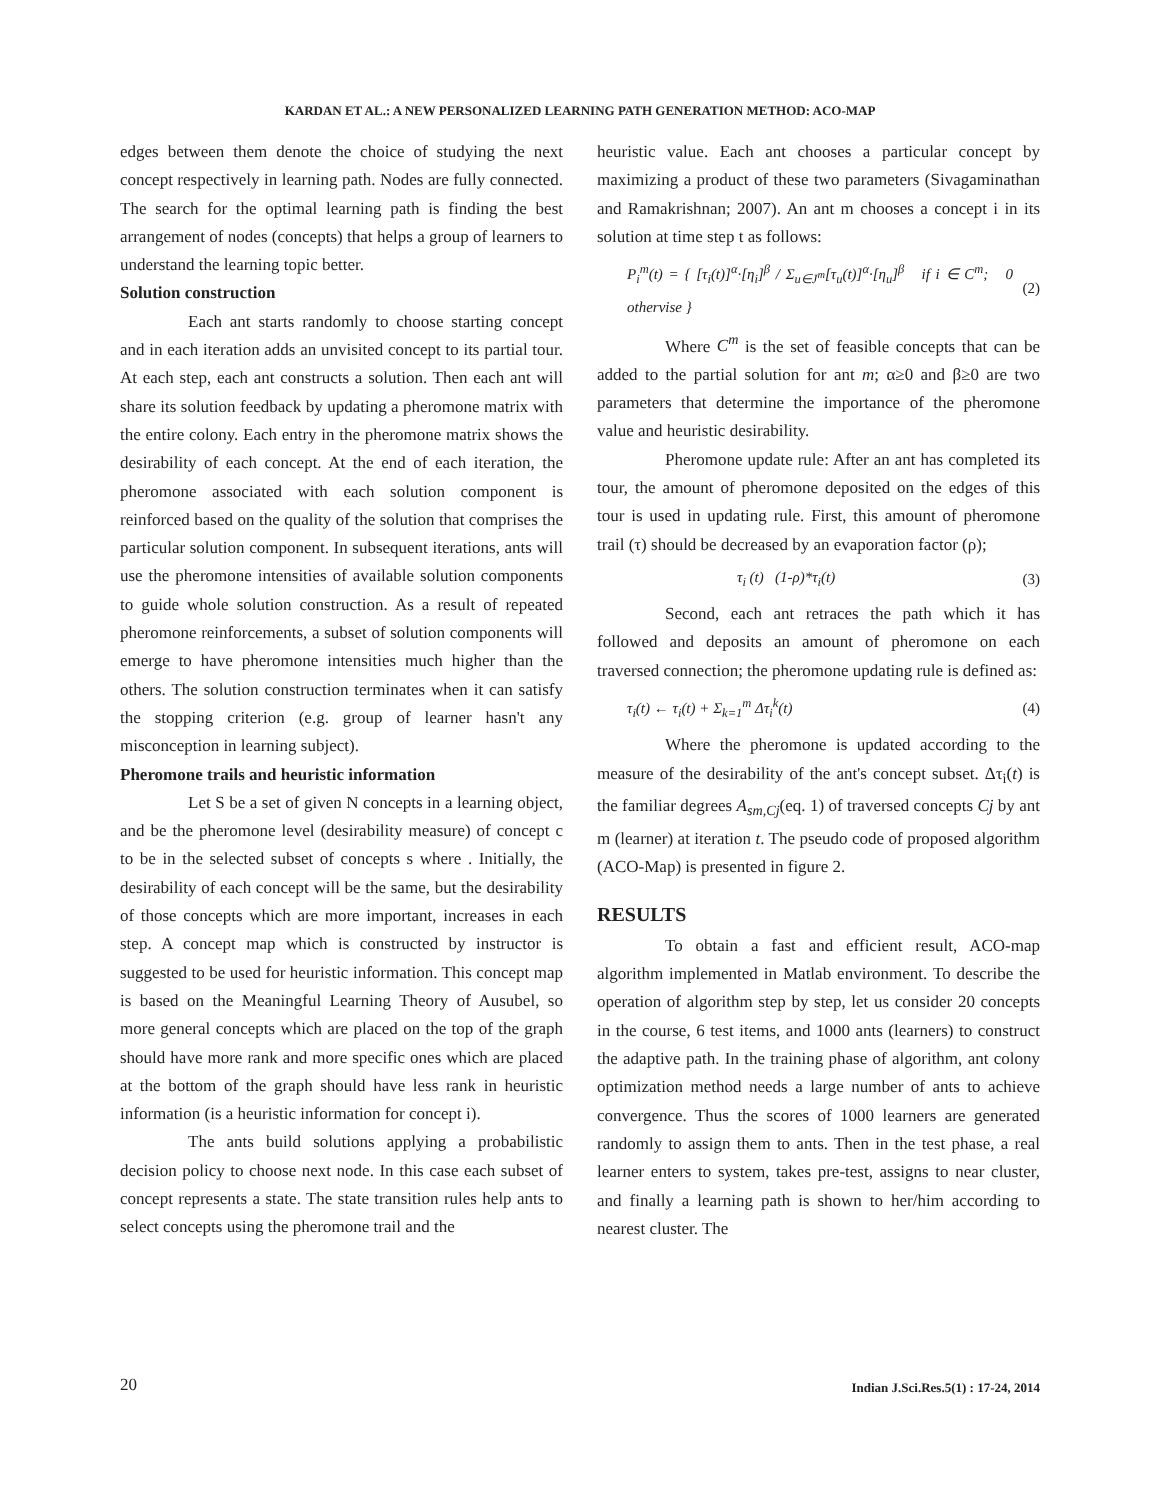KARDAN ET AL.: A NEW PERSONALIZED LEARNING PATH GENERATION METHOD: ACO-MAP
edges between them denote the choice of studying the next concept respectively in learning path. Nodes are fully connected. The search for the optimal learning path is finding the best arrangement of nodes (concepts) that helps a group of learners to understand the learning topic better.
Solution construction
Each ant starts randomly to choose starting concept and in each iteration adds an unvisited concept to its partial tour. At each step, each ant constructs a solution. Then each ant will share its solution feedback by updating a pheromone matrix with the entire colony. Each entry in the pheromone matrix shows the desirability of each concept. At the end of each iteration, the pheromone associated with each solution component is reinforced based on the quality of the solution that comprises the particular solution component. In subsequent iterations, ants will use the pheromone intensities of available solution components to guide whole solution construction. As a result of repeated pheromone reinforcements, a subset of solution components will emerge to have pheromone intensities much higher than the others. The solution construction terminates when it can satisfy the stopping criterion (e.g. group of learner hasn't any misconception in learning subject).
Pheromone trails and heuristic information
Let S be a set of given N concepts in a learning object, and be the pheromone level (desirability measure) of concept c to be in the selected subset of concepts s where . Initially, the desirability of each concept will be the same, but the desirability of those concepts which are more important, increases in each step. A concept map which is constructed by instructor is suggested to be used for heuristic information. This concept map is based on the Meaningful Learning Theory of Ausubel, so more general concepts which are placed on the top of the graph should have more rank and more specific ones which are placed at the bottom of the graph should have less rank in heuristic information (is a heuristic information for concept i).
The ants build solutions applying a probabilistic decision policy to choose next node. In this case each subset of concept represents a state. The state transition rules help ants to select concepts using the pheromone trail and the
heuristic value. Each ant chooses a particular concept by maximizing a product of these two parameters (Sivagaminathan and Ramakrishnan; 2007). An ant m chooses a concept i in its solution at time step t as follows:
P<sub>i</sub><sup>m</sup>(t) = { [τ<sub>i</sub>(t)]<sup>α</sup>·[η<sub>i</sub>]<sup>β</sup> / Σ<sub>u∈J<sup>m</sup></sub>[τ<sub>u</sub>(t)]<sup>α</sup>·[η<sub>u</sub>]<sup>β</sup> if i ∈ C<sup>m</sup>; 0 othervise } (2)
Where C<sup>m</sup> is the set of feasible concepts that can be added to the partial solution for ant m; α≥0 and β≥0 are two parameters that determine the importance of the pheromone value and heuristic desirability.
Pheromone update rule: After an ant has completed its tour, the amount of pheromone deposited on the edges of this tour is used in updating rule. First, this amount of pheromone trail (τ) should be decreased by an evaporation factor (ρ);
τ<sub>i</sub> (t) (1-ρ)*τ<sub>i</sub>(t) (3)
Second, each ant retraces the path which it has followed and deposits an amount of pheromone on each traversed connection; the pheromone updating rule is defined as:
τ<sub>i</sub>(t) ← τ<sub>i</sub>(t) + Σ<sub>k=1</sub><sup>m</sup> Δτ<sub>i</sub><sup>k</sup>(t) (4)
Where the pheromone is updated according to the measure of the desirability of the ant's concept subset. Δτ<sub>i</sub>(t) is the familiar degrees A<sub>sm,Cj</sub>(eq. 1) of traversed concepts Cj by ant m (learner) at iteration t. The pseudo code of proposed algorithm (ACO-Map) is presented in figure 2.
RESULTS
To obtain a fast and efficient result, ACO-map algorithm implemented in Matlab environment. To describe the operation of algorithm step by step, let us consider 20 concepts in the course, 6 test items, and 1000 ants (learners) to construct the adaptive path. In the training phase of algorithm, ant colony optimization method needs a large number of ants to achieve convergence. Thus the scores of 1000 learners are generated randomly to assign them to ants. Then in the test phase, a real learner enters to system, takes pre-test, assigns to near cluster, and finally a learning path is shown to her/him according to nearest cluster. The
20
Indian J.Sci.Res.5(1) : 17-24, 2014